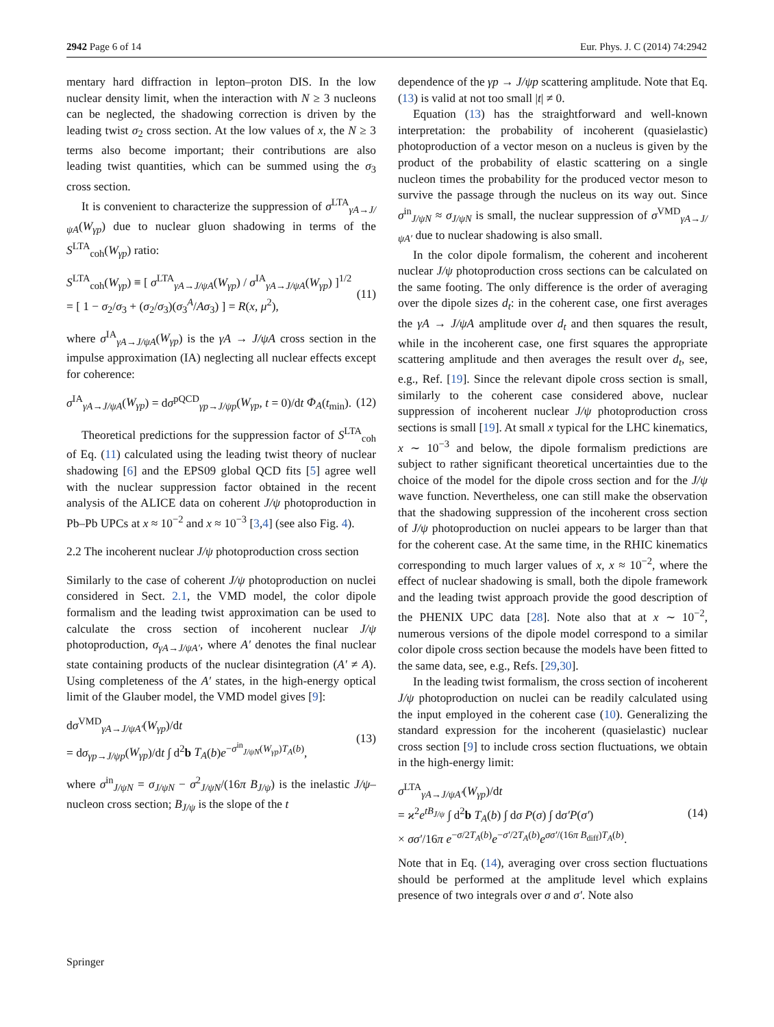2942 Page 6 of 14 Eur. Phys. J. C (2014) 74:2942
mentary hard diffraction in lepton–proton DIS. In the low nuclear density limit, when the interaction with N ≥ 3 nucleons can be neglected, the shadowing correction is driven by the leading twist σ<sub>2</sub> cross section. At the low values of x, the N ≥ 3 terms also become important; their contributions are also leading twist quantities, which can be summed using the σ<sub>3</sub> cross section.
It is convenient to characterize the suppression of σ<sup>LTA</sup><sub>γA→J/ψA</sub>(W<sub>γp</sub>) due to nuclear gluon shadowing in terms of the S<sup>LTA</sup><sub>coh</sub>(W<sub>γp</sub>) ratio:
S<sup>LTA</sup><sub>coh</sub>(W<sub>γp</sub>) ≡ [ σ<sup>LTA</sup><sub>γA→J/ψA</sub>(W<sub>γp</sub>) / σ<sup>IA</sup><sub>γA→J/ψA</sub>(W<sub>γp</sub>) ]<sup>1/2</sup>
= [ 1 − σ<sub>2</sub>/σ<sub>3</sub> + (σ<sub>2</sub>/σ<sub>3</sub>)(σ<sub>3</sub><sup>A</sup>/Aσ<sub>3</sub>) ] = R(x, μ<sup>2</sup>), (11)
where σ<sup>IA</sup><sub>γA→J/ψA</sub>(W<sub>γp</sub>) is the γA → J/ψA cross section in the impulse approximation (IA) neglecting all nuclear effects except for coherence:
σ<sup>IA</sup><sub>γA→J/ψA</sub>(W<sub>γp</sub>) = dσ<sup>pQCD</sup><sub>γp→J/ψp</sub>(W<sub>γp</sub>, t = 0)/dt Φ<sub>A</sub>(t<sub>min</sub>). (12)
Theoretical predictions for the suppression factor of S<sup>LTA</sup><sub>coh</sub> of Eq. (11) calculated using the leading twist theory of nuclear shadowing [6] and the EPS09 global QCD fits [5] agree well with the nuclear suppression factor obtained in the recent analysis of the ALICE data on coherent J/ψ photoproduction in Pb–Pb UPCs at x ≈ 10<sup>−2</sup> and x ≈ 10<sup>−3</sup> [3,4] (see also Fig. 4).
2.2 The incoherent nuclear J/ψ photoproduction cross section
Similarly to the case of coherent J/ψ photoproduction on nuclei considered in Sect. 2.1, the VMD model, the color dipole formalism and the leading twist approximation can be used to calculate the cross section of incoherent nuclear J/ψ photoproduction, σ<sub>γA→J/ψA′</sub>, where A′ denotes the final nuclear state containing products of the nuclear disintegration (A′ ≠ A). Using completeness of the A′ states, in the high-energy optical limit of the Glauber model, the VMD model gives [9]:
dσ<sup>VMD</sup><sub>γA→J/ψA′</sub>(W<sub>γp</sub>)/dt
= dσ<sub>γp→J/ψp</sub>(W<sub>γp</sub>)/dt ∫ d<sup>2</sup>b T<sub>A</sub>(b)e<sup>−σ<sup>in</sup><sub>J/ψN</sub>(W<sub>γp</sub>)T<sub>A</sub>(b)</sup>, (13)
where σ<sup>in</sup><sub>J/ψN</sub> = σ<sub>J/ψN</sub> − σ<sup>2</sup><sub>J/ψN</sub>/(16π B<sub>J/ψ</sub>) is the inelastic J/ψ–nucleon cross section; B<sub>J/ψ</sub> is the slope of the t
dependence of the γp → J/ψp scattering amplitude. Note that Eq. (13) is valid at not too small |t| ≠ 0.
Equation (13) has the straightforward and well-known interpretation: the probability of incoherent (quasielastic) photoproduction of a vector meson on a nucleus is given by the product of the probability of elastic scattering on a single nucleon times the probability for the produced vector meson to survive the passage through the nucleus on its way out. Since σ<sup>in</sup><sub>J/ψN</sub> ≈ σ<sub>J/ψN</sub> is small, the nuclear suppression of σ<sup>VMD</sup><sub>γA→J/ψA′</sub> due to nuclear shadowing is also small.
In the color dipole formalism, the coherent and incoherent nuclear J/ψ photoproduction cross sections can be calculated on the same footing. The only difference is the order of averaging over the dipole sizes d<sub>t</sub>: in the coherent case, one first averages the γA → J/ψA amplitude over d<sub>t</sub> and then squares the result, while in the incoherent case, one first squares the appropriate scattering amplitude and then averages the result over d<sub>t</sub>, see, e.g., Ref. [19]. Since the relevant dipole cross section is small, similarly to the coherent case considered above, nuclear suppression of incoherent nuclear J/ψ photoproduction cross sections is small [19]. At small x typical for the LHC kinematics, x ∼ 10<sup>−3</sup> and below, the dipole formalism predictions are subject to rather significant theoretical uncertainties due to the choice of the model for the dipole cross section and for the J/ψ wave function. Nevertheless, one can still make the observation that the shadowing suppression of the incoherent cross section of J/ψ photoproduction on nuclei appears to be larger than that for the coherent case. At the same time, in the RHIC kinematics corresponding to much larger values of x, x ≈ 10<sup>−2</sup>, where the effect of nuclear shadowing is small, both the dipole framework and the leading twist approach provide the good description of the PHENIX UPC data [28]. Note also that at x ∼ 10<sup>−2</sup>, numerous versions of the dipole model correspond to a similar color dipole cross section because the models have been fitted to the same data, see, e.g., Refs. [29,30].
In the leading twist formalism, the cross section of incoherent J/ψ photoproduction on nuclei can be readily calculated using the input employed in the coherent case (10). Generalizing the standard expression for the incoherent (quasielastic) nuclear cross section [9] to include cross section fluctuations, we obtain in the high-energy limit:
σ<sup>LTA</sup><sub>γA→J/ψA′</sub>(W<sub>γp</sub>)/dt
= ϰ<sup>2</sup>e<sup>tB<sub>J/ψ</sub></sup> ∫ d<sup>2</sup>b T<sub>A</sub>(b) ∫ dσ P(σ) ∫ dσ′P(σ′)
× σσ′/16π e<sup>−σ/2T<sub>A</sub>(b)</sup>e<sup>−σ′/2T<sub>A</sub>(b)</sup>e<sup>σσ′/(16π B<sub>diff</sub>)T<sub>A</sub>(b)</sup>. (14)
Note that in Eq. (14), averaging over cross section fluctuations should be performed at the amplitude level which explains presence of two integrals over σ and σ′. Note also
Springer